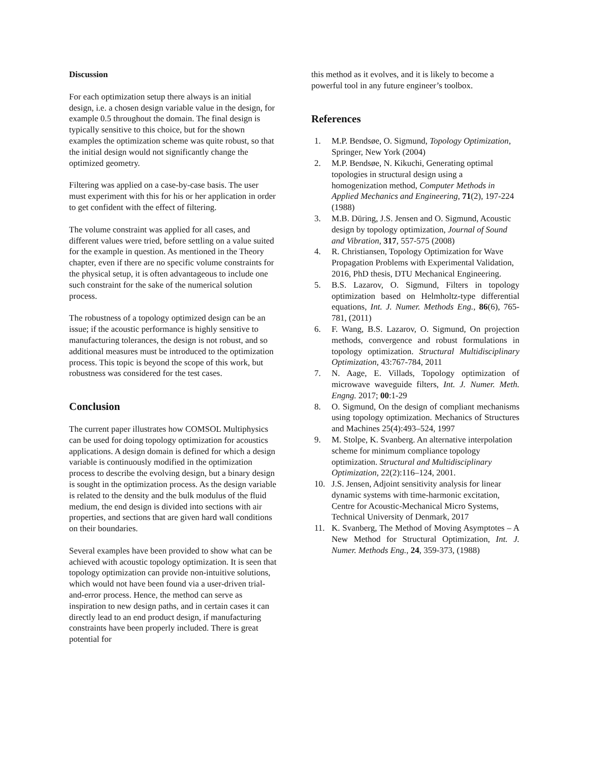Discussion
For each optimization setup there always is an initial design, i.e. a chosen design variable value in the design, for example 0.5 throughout the domain. The final design is typically sensitive to this choice, but for the shown examples the optimization scheme was quite robust, so that the initial design would not significantly change the optimized geometry.
Filtering was applied on a case-by-case basis. The user must experiment with this for his or her application in order to get confident with the effect of filtering.
The volume constraint was applied for all cases, and different values were tried, before settling on a value suited for the example in question. As mentioned in the Theory chapter, even if there are no specific volume constraints for the physical setup, it is often advantageous to include one such constraint for the sake of the numerical solution process.
The robustness of a topology optimized design can be an issue; if the acoustic performance is highly sensitive to manufacturing tolerances, the design is not robust, and so additional measures must be introduced to the optimization process. This topic is beyond the scope of this work, but robustness was considered for the test cases.
Conclusion
The current paper illustrates how COMSOL Multiphysics can be used for doing topology optimization for acoustics applications. A design domain is defined for which a design variable is continuously modified in the optimization process to describe the evolving design, but a binary design is sought in the optimization process. As the design variable is related to the density and the bulk modulus of the fluid medium, the end design is divided into sections with air properties, and sections that are given hard wall conditions on their boundaries.
Several examples have been provided to show what can be achieved with acoustic topology optimization. It is seen that topology optimization can provide non-intuitive solutions, which would not have been found via a user-driven trial-and-error process. Hence, the method can serve as inspiration to new design paths, and in certain cases it can directly lead to an end product design, if manufacturing constraints have been properly included. There is great potential for
this method as it evolves, and it is likely to become a powerful tool in any future engineer’s toolbox.
References
1. M.P. Bendsøe, O. Sigmund, Topology Optimization, Springer, New York (2004)
2. M.P. Bendsøe, N. Kikuchi, Generating optimal topologies in structural design using a homogenization method, Computer Methods in Applied Mechanics and Engineering, 71(2), 197-224 (1988)
3. M.B. Düring, J.S. Jensen and O. Sigmund, Acoustic design by topology optimization, Journal of Sound and Vibration, 317, 557-575 (2008)
4. R. Christiansen, Topology Optimization for Wave Propagation Problems with Experimental Validation, 2016, PhD thesis, DTU Mechanical Engineering.
5. B.S. Lazarov, O. Sigmund, Filters in topology optimization based on Helmholtz-type differential equations, Int. J. Numer. Methods Eng., 86(6), 765-781, (2011)
6. F. Wang, B.S. Lazarov, O. Sigmund, On projection methods, convergence and robust formulations in topology optimization. Structural Multidisciplinary Optimization, 43:767-784, 2011
7. N. Aage, E. Villads, Topology optimization of microwave waveguide filters, Int. J. Numer. Meth. Engng. 2017; 00:1-29
8. O. Sigmund, On the design of compliant mechanisms using topology optimization. Mechanics of Structures and Machines 25(4):493–524, 1997
9. M. Stolpe, K. Svanberg. An alternative interpolation scheme for minimum compliance topology optimization. Structural and Multidisciplinary Optimization, 22(2):116–124, 2001.
10. J.S. Jensen, Adjoint sensitivity analysis for linear dynamic systems with time-harmonic excitation, Centre for Acoustic-Mechanical Micro Systems, Technical University of Denmark, 2017
11. K. Svanberg, The Method of Moving Asymptotes – A New Method for Structural Optimization, Int. J. Numer. Methods Eng., 24, 359-373, (1988)